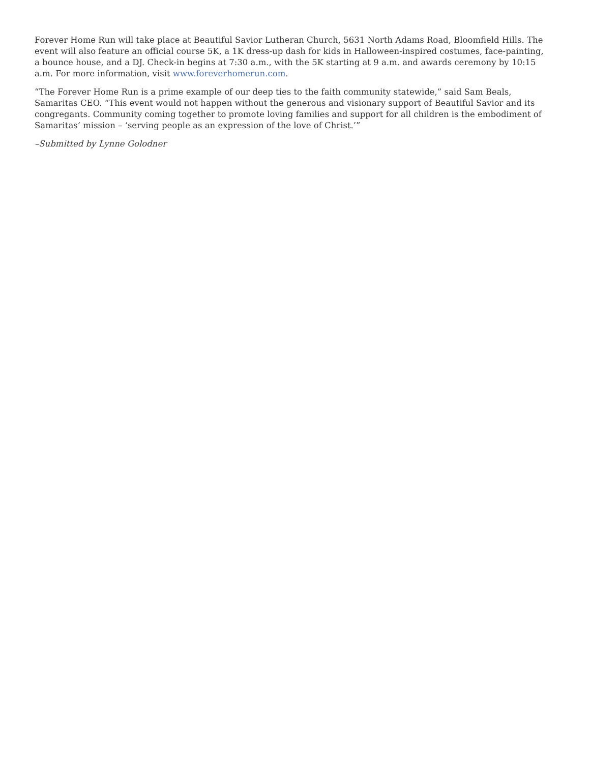Forever Home Run will take place at Beautiful Savior Lutheran Church, 5631 North Adams Road, Bloomfield Hills. The event will also feature an official course 5K, a 1K dress-up dash for kids in Halloween-inspired costumes, face-painting, a bounce house, and a DJ. Check-in begins at 7:30 a.m., with the 5K starting at 9 a.m. and awards ceremony by 10:15 a.m. For more information, visit www.foreverhomerun.com.
“The Forever Home Run is a prime example of our deep ties to the faith community statewide,” said Sam Beals, Samaritas CEO. “This event would not happen without the generous and visionary support of Beautiful Savior and its congregants. Community coming together to promote loving families and support for all children is the embodiment of Samaritas’ mission – ‘serving people as an expression of the love of Christ.’”
–Submitted by Lynne Golodner